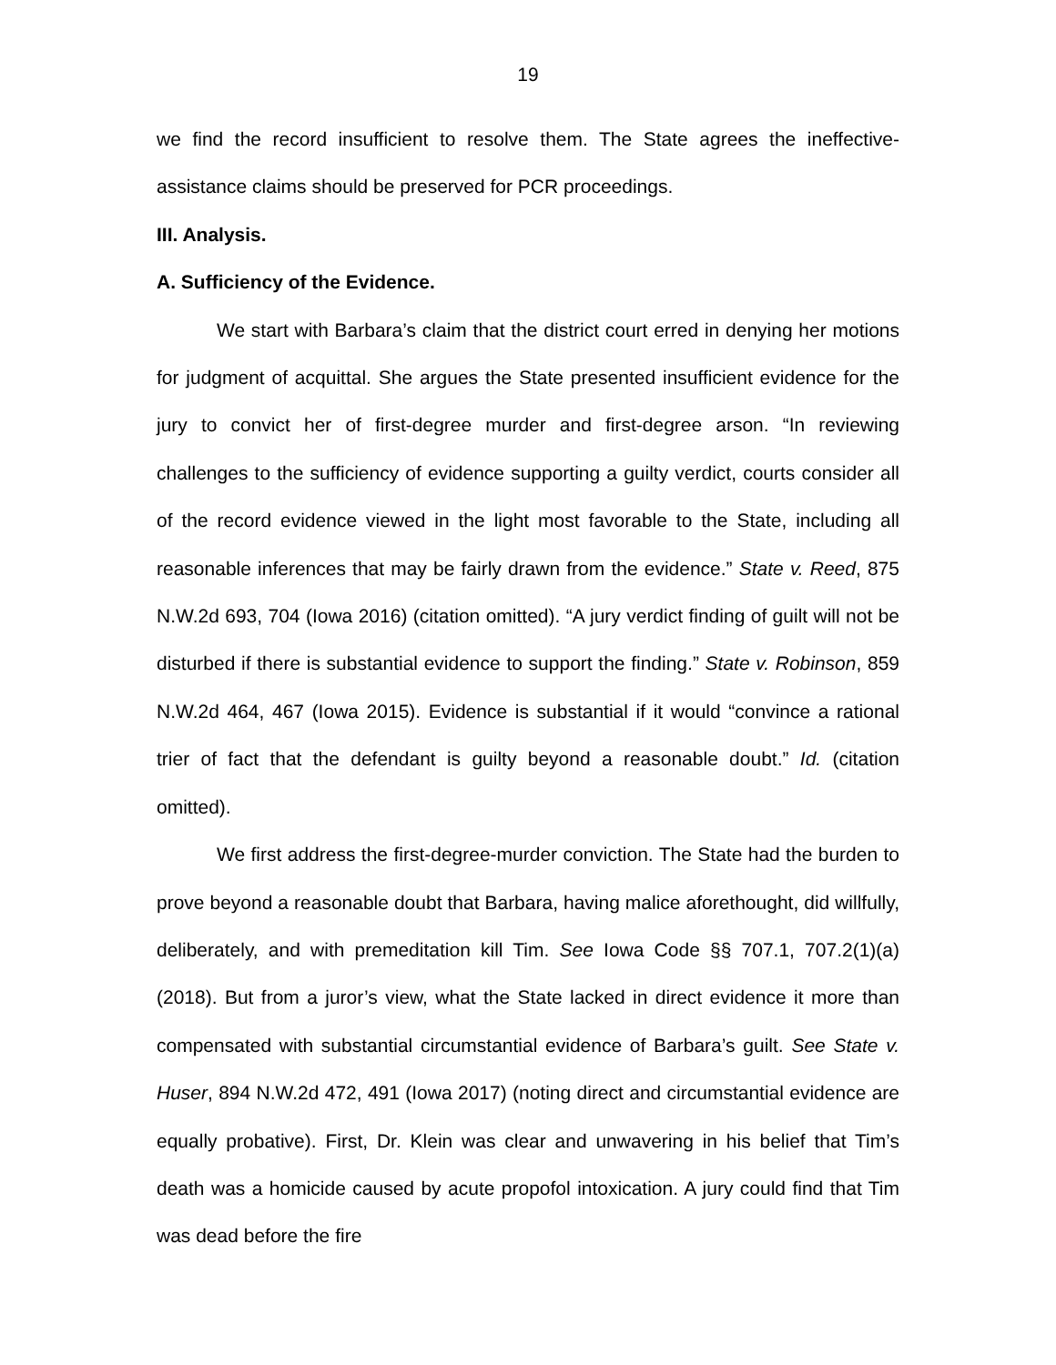19
we find the record insufficient to resolve them. The State agrees the ineffective-assistance claims should be preserved for PCR proceedings.
III. Analysis.
A. Sufficiency of the Evidence.
We start with Barbara’s claim that the district court erred in denying her motions for judgment of acquittal. She argues the State presented insufficient evidence for the jury to convict her of first-degree murder and first-degree arson. “In reviewing challenges to the sufficiency of evidence supporting a guilty verdict, courts consider all of the record evidence viewed in the light most favorable to the State, including all reasonable inferences that may be fairly drawn from the evidence.” State v. Reed, 875 N.W.2d 693, 704 (Iowa 2016) (citation omitted). “A jury verdict finding of guilt will not be disturbed if there is substantial evidence to support the finding.” State v. Robinson, 859 N.W.2d 464, 467 (Iowa 2015). Evidence is substantial if it would “convince a rational trier of fact that the defendant is guilty beyond a reasonable doubt.” Id. (citation omitted).
We first address the first-degree-murder conviction. The State had the burden to prove beyond a reasonable doubt that Barbara, having malice aforethought, did willfully, deliberately, and with premeditation kill Tim. See Iowa Code §§ 707.1, 707.2(1)(a) (2018). But from a juror’s view, what the State lacked in direct evidence it more than compensated with substantial circumstantial evidence of Barbara’s guilt. See State v. Huser, 894 N.W.2d 472, 491 (Iowa 2017) (noting direct and circumstantial evidence are equally probative). First, Dr. Klein was clear and unwavering in his belief that Tim’s death was a homicide caused by acute propofol intoxication. A jury could find that Tim was dead before the fire